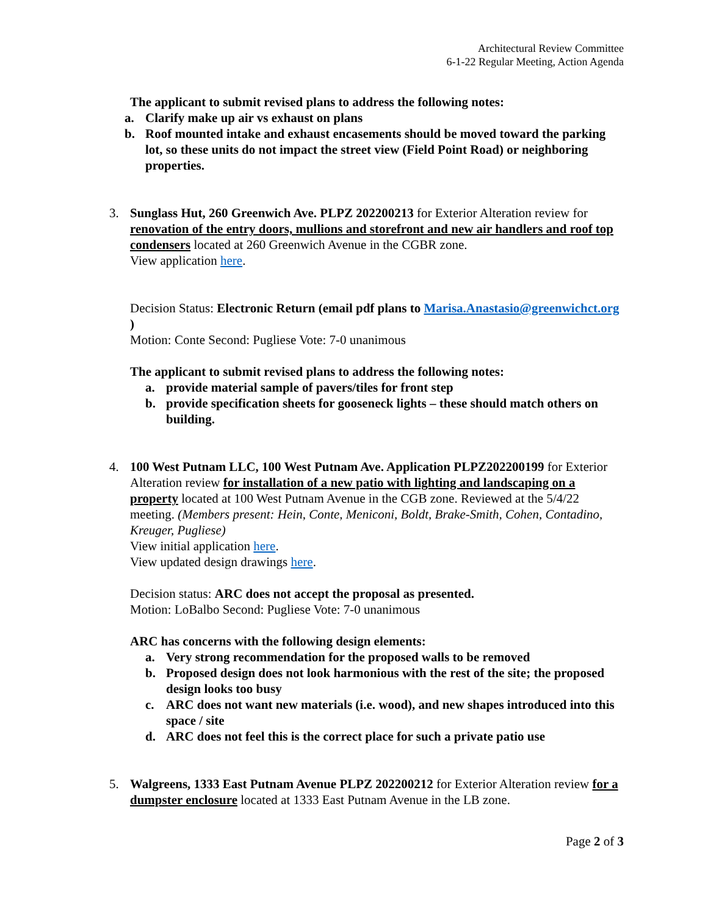Architectural Review Committee
6-1-22 Regular Meeting, Action Agenda
The applicant to submit revised plans to address the following notes:
a. Clarify make up air vs exhaust on plans
b. Roof mounted intake and exhaust encasements should be moved toward the parking lot, so these units do not impact the street view (Field Point Road) or neighboring properties.
3. Sunglass Hut, 260 Greenwich Ave. PLPZ 202200213 for Exterior Alteration review for renovation of the entry doors, mullions and storefront and new air handlers and roof top condensers located at 260 Greenwich Avenue in the CGBR zone.
View application here.
Decision Status: Electronic Return (email pdf plans to Marisa.Anastasio@greenwichct.org )
Motion: Conte Second: Pugliese Vote: 7-0 unanimous
The applicant to submit revised plans to address the following notes:
a. provide material sample of pavers/tiles for front step
b. provide specification sheets for gooseneck lights – these should match others on building.
4. 100 West Putnam LLC, 100 West Putnam Ave. Application PLPZ202200199 for Exterior Alteration review for installation of a new patio with lighting and landscaping on a property located at 100 West Putnam Avenue in the CGB zone. Reviewed at the 5/4/22 meeting. (Members present: Hein, Conte, Meniconi, Boldt, Brake-Smith, Cohen, Contadino, Kreuger, Pugliese)
View initial application here.
View updated design drawings here.
Decision status: ARC does not accept the proposal as presented.
Motion: LoBalbo Second: Pugliese Vote: 7-0 unanimous
ARC has concerns with the following design elements:
a. Very strong recommendation for the proposed walls to be removed
b. Proposed design does not look harmonious with the rest of the site; the proposed design looks too busy
c. ARC does not want new materials (i.e. wood), and new shapes introduced into this space / site
d. ARC does not feel this is the correct place for such a private patio use
5. Walgreens, 1333 East Putnam Avenue PLPZ 202200212 for Exterior Alteration review for a dumpster enclosure located at 1333 East Putnam Avenue in the LB zone.
Page 2 of 3